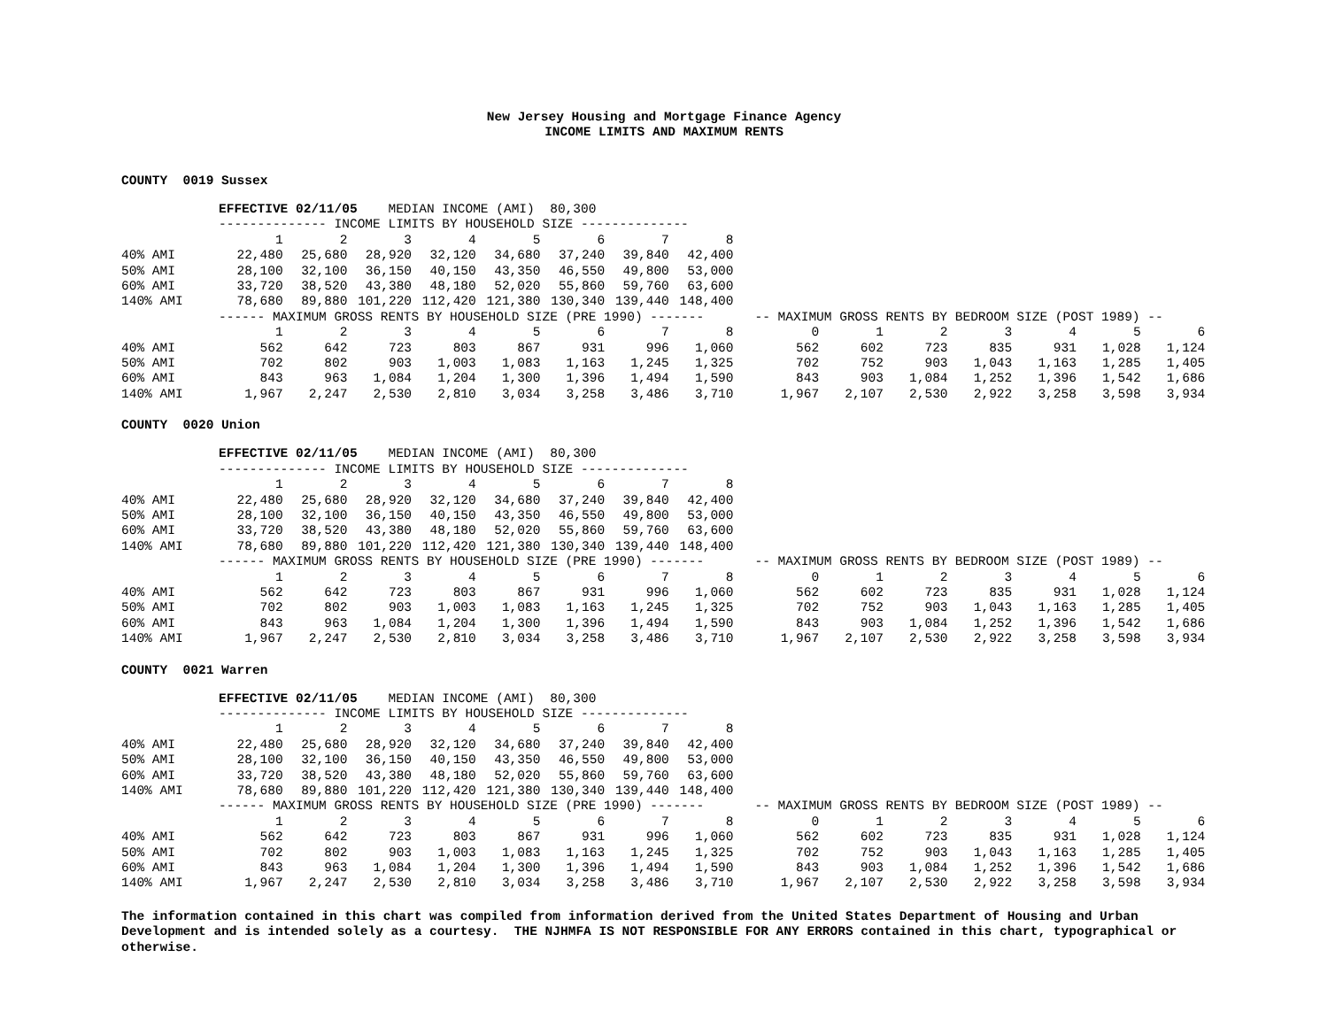New Jersey Housing and Mortgage Finance Agency
INCOME LIMITS AND MAXIMUM RENTS
COUNTY 0019 Sussex
| | EFFECTIVE 02/11/05 MEDIAN INCOME (AMI) 80,300 | | | | | | | | | | | | | | | |
| | -------------- INCOME LIMITS BY HOUSEHOLD SIZE -------------- | | | | | | | | | | | | | | | |
| | 1 | 2 | 3 | 4 | 5 | 6 | 7 | 8 | | | | | | | | |
| 40% AMI | 22,480 | 25,680 | 28,920 | 32,120 | 34,680 | 37,240 | 39,840 | 42,400 | | | | | | | | |
| 50% AMI | 28,100 | 32,100 | 36,150 | 40,150 | 43,350 | 46,550 | 49,800 | 53,000 | | | | | | | | |
| 60% AMI | 33,720 | 38,520 | 43,380 | 48,180 | 52,020 | 55,860 | 59,760 | 63,600 | | | | | | | | |
| 140% AMI | 78,680 | 89,880 | 101,220 | 112,420 | 121,380 | 130,340 | 139,440 | 148,400 | | | | | | | | |
| | ------ MAXIMUM GROSS RENTS BY HOUSEHOLD SIZE (PRE 1990) ------- | | | | | | | | | -- MAXIMUM GROSS RENTS BY BEDROOM SIZE (POST 1989) -- | | | | | | |
| | 1 | 2 | 3 | 4 | 5 | 6 | 7 | 8 | | 0 | 1 | 2 | 3 | 4 | 5 | 6 |
| 40% AMI | 562 | 642 | 723 | 803 | 867 | 931 | 996 | 1,060 | | 562 | 602 | 723 | 835 | 931 | 1,028 | 1,124 |
| 50% AMI | 702 | 802 | 903 | 1,003 | 1,083 | 1,163 | 1,245 | 1,325 | | 702 | 752 | 903 | 1,043 | 1,163 | 1,285 | 1,405 |
| 60% AMI | 843 | 963 | 1,084 | 1,204 | 1,300 | 1,396 | 1,494 | 1,590 | | 843 | 903 | 1,084 | 1,252 | 1,396 | 1,542 | 1,686 |
| 140% AMI | 1,967 | 2,247 | 2,530 | 2,810 | 3,034 | 3,258 | 3,486 | 3,710 | | 1,967 | 2,107 | 2,530 | 2,922 | 3,258 | 3,598 | 3,934 |
COUNTY 0020 Union
| | EFFECTIVE 02/11/05 MEDIAN INCOME (AMI) 80,300 | | | | | | | | | | | | | | | |
| | -------------- INCOME LIMITS BY HOUSEHOLD SIZE -------------- | | | | | | | | | | | | | | | |
| | 1 | 2 | 3 | 4 | 5 | 6 | 7 | 8 | | | | | | | | |
| 40% AMI | 22,480 | 25,680 | 28,920 | 32,120 | 34,680 | 37,240 | 39,840 | 42,400 | | | | | | | | |
| 50% AMI | 28,100 | 32,100 | 36,150 | 40,150 | 43,350 | 46,550 | 49,800 | 53,000 | | | | | | | | |
| 60% AMI | 33,720 | 38,520 | 43,380 | 48,180 | 52,020 | 55,860 | 59,760 | 63,600 | | | | | | | | |
| 140% AMI | 78,680 | 89,880 | 101,220 | 112,420 | 121,380 | 130,340 | 139,440 | 148,400 | | | | | | | | |
| | ------ MAXIMUM GROSS RENTS BY HOUSEHOLD SIZE (PRE 1990) ------- | | | | | | | | | -- MAXIMUM GROSS RENTS BY BEDROOM SIZE (POST 1989) -- | | | | | | |
| | 1 | 2 | 3 | 4 | 5 | 6 | 7 | 8 | | 0 | 1 | 2 | 3 | 4 | 5 | 6 |
| 40% AMI | 562 | 642 | 723 | 803 | 867 | 931 | 996 | 1,060 | | 562 | 602 | 723 | 835 | 931 | 1,028 | 1,124 |
| 50% AMI | 702 | 802 | 903 | 1,003 | 1,083 | 1,163 | 1,245 | 1,325 | | 702 | 752 | 903 | 1,043 | 1,163 | 1,285 | 1,405 |
| 60% AMI | 843 | 963 | 1,084 | 1,204 | 1,300 | 1,396 | 1,494 | 1,590 | | 843 | 903 | 1,084 | 1,252 | 1,396 | 1,542 | 1,686 |
| 140% AMI | 1,967 | 2,247 | 2,530 | 2,810 | 3,034 | 3,258 | 3,486 | 3,710 | | 1,967 | 2,107 | 2,530 | 2,922 | 3,258 | 3,598 | 3,934 |
COUNTY 0021 Warren
| | EFFECTIVE 02/11/05 MEDIAN INCOME (AMI) 80,300 | | | | | | | | | | | | | | | |
| | -------------- INCOME LIMITS BY HOUSEHOLD SIZE -------------- | | | | | | | | | | | | | | | |
| | 1 | 2 | 3 | 4 | 5 | 6 | 7 | 8 | | | | | | | | |
| 40% AMI | 22,480 | 25,680 | 28,920 | 32,120 | 34,680 | 37,240 | 39,840 | 42,400 | | | | | | | | |
| 50% AMI | 28,100 | 32,100 | 36,150 | 40,150 | 43,350 | 46,550 | 49,800 | 53,000 | | | | | | | | |
| 60% AMI | 33,720 | 38,520 | 43,380 | 48,180 | 52,020 | 55,860 | 59,760 | 63,600 | | | | | | | | |
| 140% AMI | 78,680 | 89,880 | 101,220 | 112,420 | 121,380 | 130,340 | 139,440 | 148,400 | | | | | | | | |
| | ------ MAXIMUM GROSS RENTS BY HOUSEHOLD SIZE (PRE 1990) ------- | | | | | | | | | -- MAXIMUM GROSS RENTS BY BEDROOM SIZE (POST 1989) -- | | | | | | |
| | 1 | 2 | 3 | 4 | 5 | 6 | 7 | 8 | | 0 | 1 | 2 | 3 | 4 | 5 | 6 |
| 40% AMI | 562 | 642 | 723 | 803 | 867 | 931 | 996 | 1,060 | | 562 | 602 | 723 | 835 | 931 | 1,028 | 1,124 |
| 50% AMI | 702 | 802 | 903 | 1,003 | 1,083 | 1,163 | 1,245 | 1,325 | | 702 | 752 | 903 | 1,043 | 1,163 | 1,285 | 1,405 |
| 60% AMI | 843 | 963 | 1,084 | 1,204 | 1,300 | 1,396 | 1,494 | 1,590 | | 843 | 903 | 1,084 | 1,252 | 1,396 | 1,542 | 1,686 |
| 140% AMI | 1,967 | 2,247 | 2,530 | 2,810 | 3,034 | 3,258 | 3,486 | 3,710 | | 1,967 | 2,107 | 2,530 | 2,922 | 3,258 | 3,598 | 3,934 |
The information contained in this chart was compiled from information derived from the United States Department of Housing and Urban Development and is intended solely as a courtesy. THE NJHMFA IS NOT RESPONSIBLE FOR ANY ERRORS contained in this chart, typographical or otherwise.